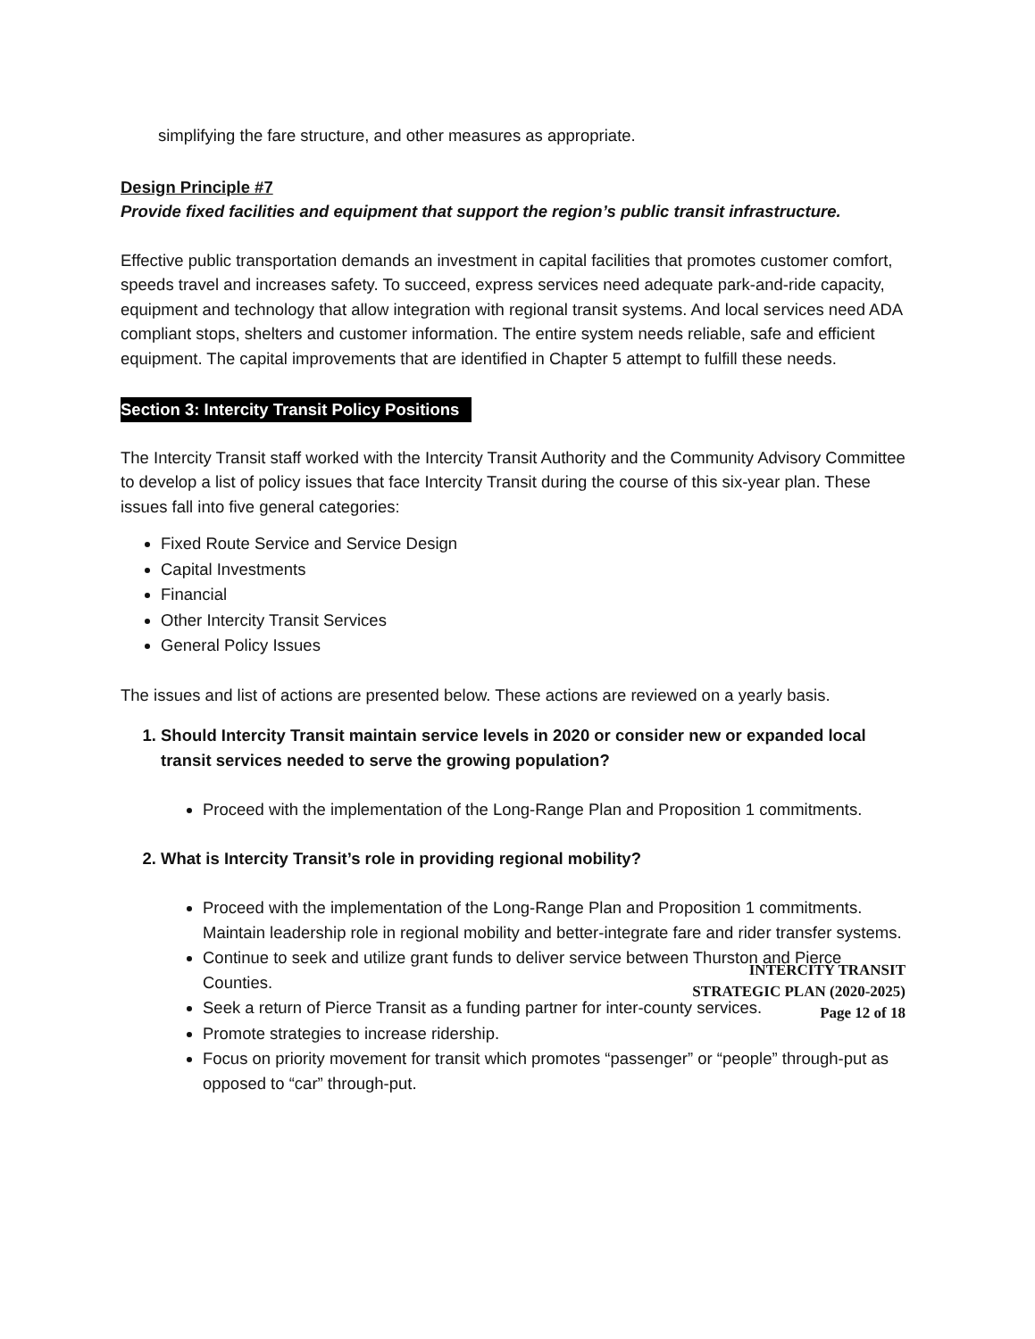simplifying the fare structure, and other measures as appropriate.
Design Principle #7
Provide fixed facilities and equipment that support the region’s public transit infrastructure.
Effective public transportation demands an investment in capital facilities that promotes customer comfort, speeds travel and increases safety. To succeed, express services need adequate park-and-ride capacity, equipment and technology that allow integration with regional transit systems. And local services need ADA compliant stops, shelters and customer information. The entire system needs reliable, safe and efficient equipment. The capital improvements that are identified in Chapter 5 attempt to fulfill these needs.
Section 3: Intercity Transit Policy Positions
The Intercity Transit staff worked with the Intercity Transit Authority and the Community Advisory Committee to develop a list of policy issues that face Intercity Transit during the course of this six-year plan. These issues fall into five general categories:
Fixed Route Service and Service Design
Capital Investments
Financial
Other Intercity Transit Services
General Policy Issues
The issues and list of actions are presented below. These actions are reviewed on a yearly basis.
1. Should Intercity Transit maintain service levels in 2020 or consider new or expanded local transit services needed to serve the growing population?
Proceed with the implementation of the Long-Range Plan and Proposition 1 commitments.
2. What is Intercity Transit’s role in providing regional mobility?
Proceed with the implementation of the Long-Range Plan and Proposition 1 commitments. Maintain leadership role in regional mobility and better-integrate fare and rider transfer systems.
Continue to seek and utilize grant funds to deliver service between Thurston and Pierce Counties.
Seek a return of Pierce Transit as a funding partner for inter-county services.
Promote strategies to increase ridership.
Focus on priority movement for transit which promotes “passenger” or “people” through-put as opposed to “car” through-put.
INTERCITY TRANSIT
STRATEGIC PLAN (2020-2025)
Page 12 of 18